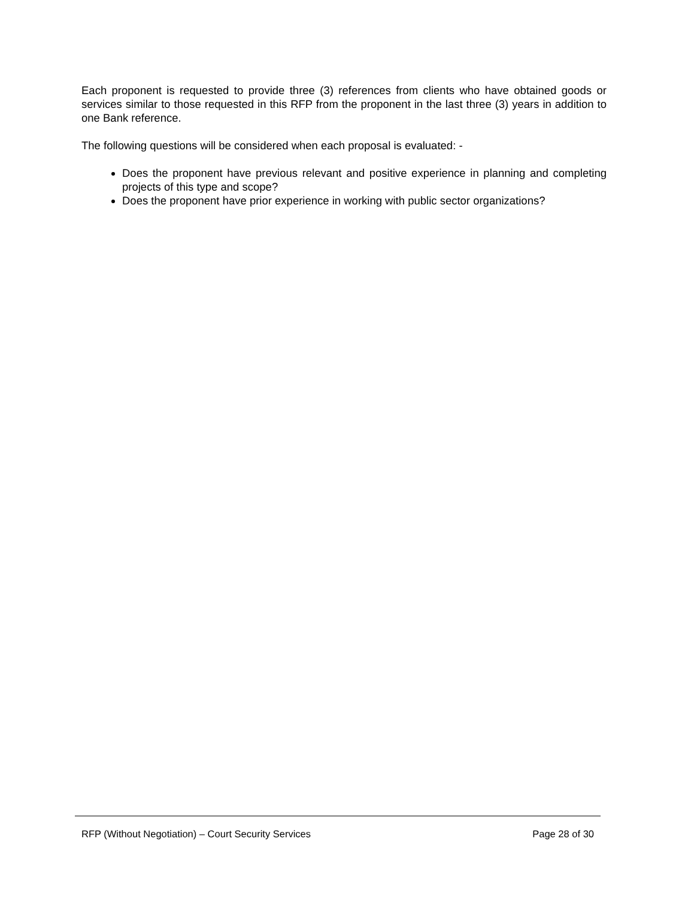Each proponent is requested to provide three (3) references from clients who have obtained goods or services similar to those requested in this RFP from the proponent in the last three (3) years in addition to one Bank reference.
The following questions will be considered when each proposal is evaluated: -
Does the proponent have previous relevant and positive experience in planning and completing projects of this type and scope?
Does the proponent have prior experience in working with public sector organizations?
RFP (Without Negotiation) – Court Security Services Page 28 of 30